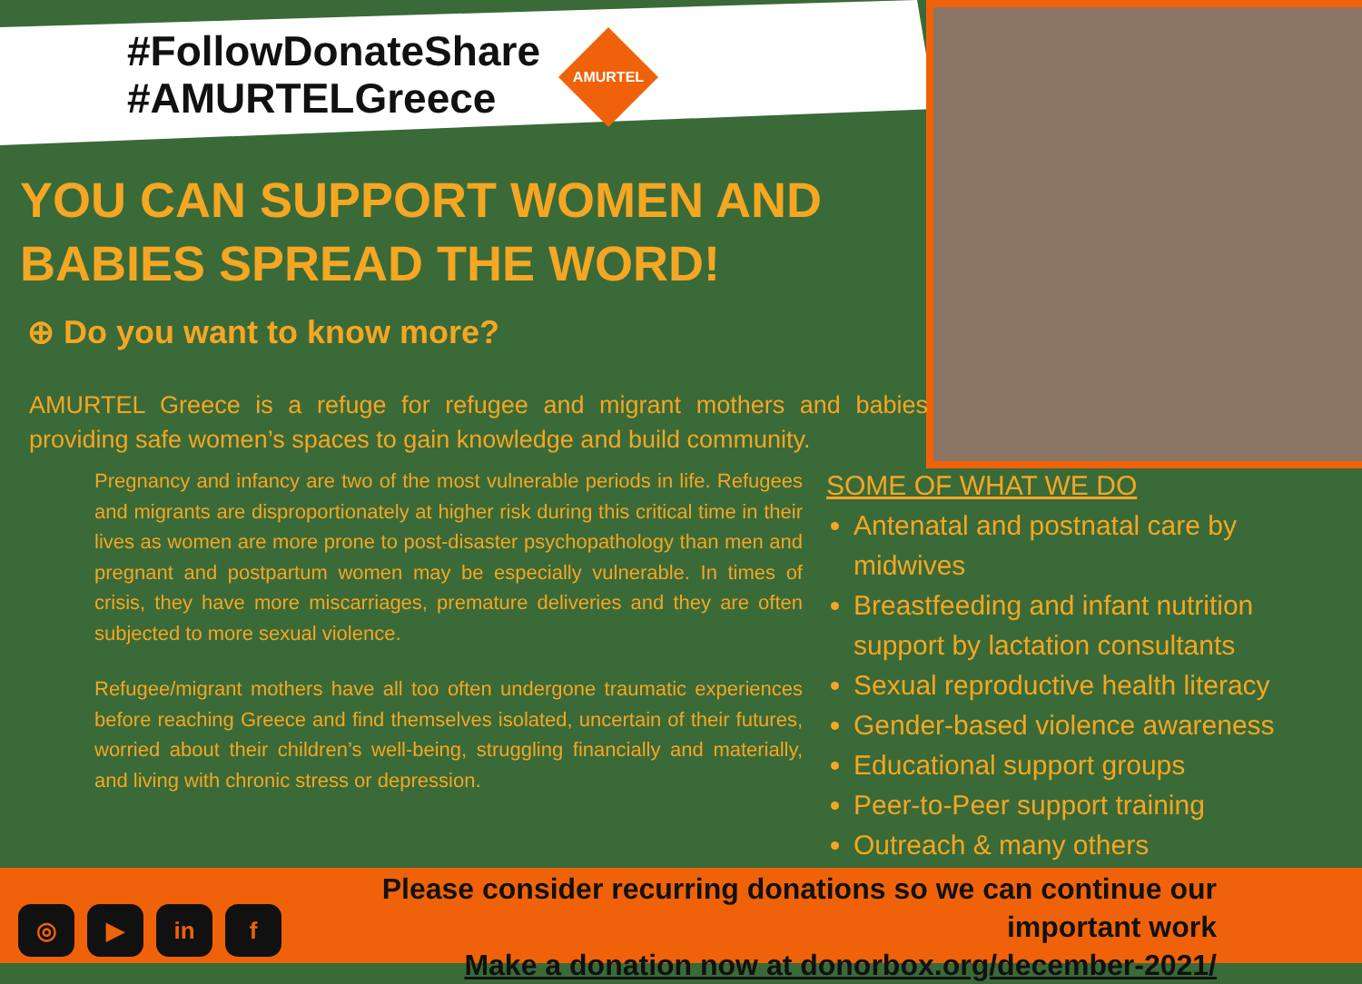#FollowDonateShare
#AMURTELGreece
AMURTEL
YOU CAN SUPPORT WOMEN AND BABIES SPREAD THE WORD!
⊕ Do you want to know more?
AMURTEL Greece is a refuge for refugee and migrant mothers and babies providing safe women’s spaces to gain knowledge and build community.
Pregnancy and infancy are two of the most vulnerable periods in life. Refugees and migrants are disproportionately at higher risk during this critical time in their lives as women are more prone to post-disaster psychopathology than men and pregnant and postpartum women may be especially vulnerable. In times of crisis, they have more miscarriages, premature deliveries and they are often subjected to more sexual violence.
Refugee/migrant mothers have all too often undergone traumatic experiences before reaching Greece and find themselves isolated, uncertain of their futures, worried about their children’s well-being, struggling financially and materially, and living with chronic stress or depression.
SOME OF WHAT WE DO
Antenatal and postnatal care by midwives
Breastfeeding and infant nutrition support by lactation consultants
Sexual reproductive health literacy
Gender-based violence awareness
Educational support groups
Peer-to-Peer support training
Outreach & many others
◎ ▶ in f
Please consider recurring donations so we can continue our important work
Make a donation now at donorbox.org/december-2021/